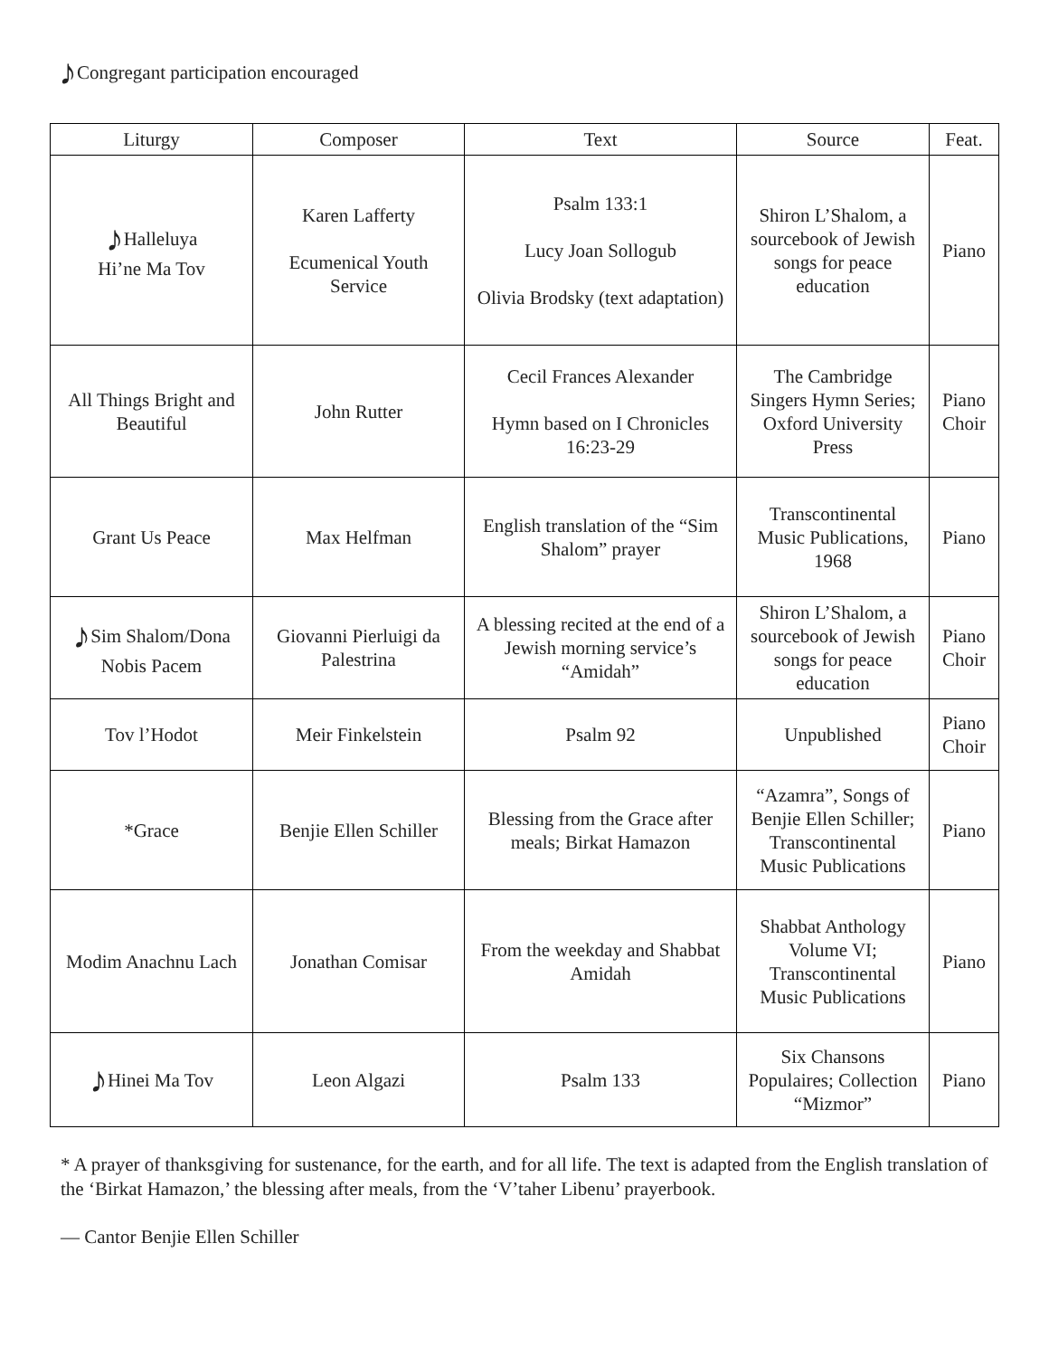♪Congregant participation encouraged
| Liturgy | Composer | Text | Source | Feat. |
| --- | --- | --- | --- | --- |
| ♪ Halleluya Hi’ne Ma Tov | Karen Lafferty Ecumenical Youth Service | Psalm 133:1 Lucy Joan Sollogub Olivia Brodsky (text adaptation) | Shiron L’Shalom, a sourcebook of Jewish songs for peace education | Piano |
| All Things Bright and Beautiful | John Rutter | Cecil Frances Alexander Hymn based on I Chronicles 16:23-29 | The Cambridge Singers Hymn Series; Oxford University Press | Piano Choir |
| Grant Us Peace | Max Helfman | English translation of the “Sim Shalom” prayer | Transcontinental Music Publications, 1968 | Piano |
| ♪ Sim Shalom/Dona Nobis Pacem | Giovanni Pierluigi da Palestrina | A blessing recited at the end of a Jewish morning service’s “Amidah” | Shiron L’Shalom, a sourcebook of Jewish songs for peace education | Piano Choir |
| Tov l’Hodot | Meir Finkelstein | Psalm 92 | Unpublished | Piano Choir |
| *Grace | Benjie Ellen Schiller | Blessing from the Grace after meals; Birkat Hamazon | “Azamra”, Songs of Benjie Ellen Schiller; Transcontinental Music Publications | Piano |
| Modim Anachnu Lach | Jonathan Comisar | From the weekday and Shabbat Amidah | Shabbat Anthology Volume VI; Transcontinental Music Publications | Piano |
| ♪ Hinei Ma Tov | Leon Algazi | Psalm 133 | Six Chansons Populaires; Collection “Mizmor” | Piano |
* A prayer of thanksgiving for sustenance, for the earth, and for all life. The text is adapted from the English translation of the ‘Birkat Hamazon,’ the blessing after meals, from the ‘V’taher Libenu’ prayerbook.
— Cantor Benjie Ellen Schiller